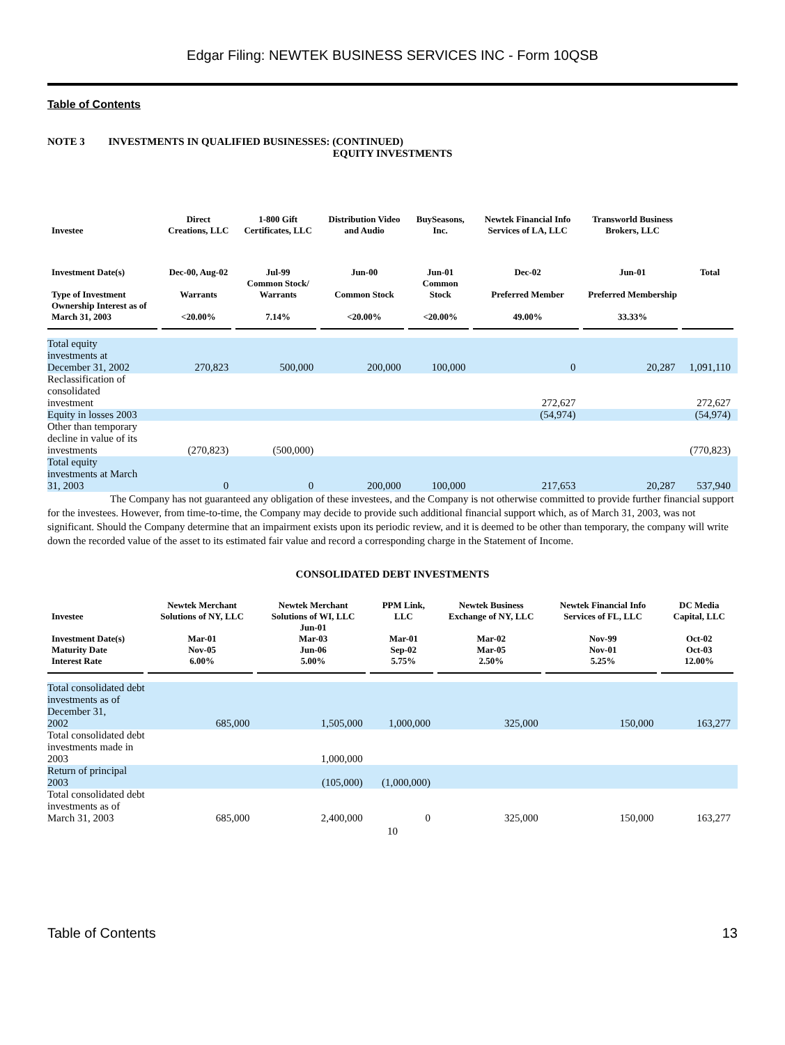Edgar Filing: NEWTEK BUSINESS SERVICES INC - Form 10QSB
Table of Contents
NOTE 3 INVESTMENTS IN QUALIFIED BUSINESSES: (CONTINUED)
EQUITY INVESTMENTS
| Investee | Direct Creations, LLC | 1-800 Gift Certificates, LLC | Distribution Video and Audio | BuySeasons, Inc. | Newtek Financial Info Services of LA, LLC | Transworld Business Brokers, LLC | |
| --- | --- | --- | --- | --- | --- | --- | --- |
| Investment Date(s) | Dec-00, Aug-02 | Jul-99 | Jun-00 | Jun-01 | Dec-02 | Jun-01 | Total |
| Type of Investment | Warrants | Common Stock/ Warrants | Common Stock | Common Stock | Preferred Member | Preferred Membership | |
| Ownership Interest as of March 31, 2003 | <20.00% | 7.14% | <20.00% | <20.00% | 49.00% | 33.33% | |
| Total equity investments at December 31, 2002 | 270,823 | 500,000 | 200,000 | 100,000 | 0 | 20,287 | 1,091,110 |
| Reclassification of consolidated investment | | | | | 272,627 | | 272,627 |
| Equity in losses 2003 | | | | | (54,974) | | (54,974) |
| Other than temporary decline in value of its investments | (270,823) | (500,000) | | | | | (770,823) |
| Total equity investments at March 31, 2003 | 0 | 0 | 200,000 | 100,000 | 217,653 | 20,287 | 537,940 |
The Company has not guaranteed any obligation of these investees, and the Company is not otherwise committed to provide further financial support for the investees. However, from time-to-time, the Company may decide to provide such additional financial support which, as of March 31, 2003, was not significant. Should the Company determine that an impairment exists upon its periodic review, and it is deemed to be other than temporary, the company will write down the recorded value of the asset to its estimated fair value and record a corresponding charge in the Statement of Income.
CONSOLIDATED DEBT INVESTMENTS
| Investee | Newtek Merchant Solutions of NY, LLC | Newtek Merchant Solutions of WI, LLC | PPM Link, LLC | Newtek Business Exchange of NY, LLC | Newtek Financial Info Services of FL, LLC | DC Media Capital, LLC |
| --- | --- | --- | --- | --- | --- | --- |
| Investment Date(s) | Mar-01 | Jun-01 Mar-03 | Mar-01 | Mar-02 | Nov-99 | Oct-02 |
| Maturity Date | Nov-05 | Jun-06 | Sep-02 | Mar-05 | Nov-01 | Oct-03 |
| Interest Rate | 6.00% | 5.00% | 5.75% | 2.50% | 5.25% | 12.00% |
| Total consolidated debt investments as of December 31, 2002 | 685,000 | 1,505,000 | 1,000,000 | 325,000 | 150,000 | 163,277 |
| Total consolidated debt investments made in 2003 | | 1,000,000 | | | | |
| Return of principal 2003 | | (105,000) | (1,000,000) | | | |
| Total consolidated debt investments as of March 31, 2003 | 685,000 | 2,400,000 | 0 | 325,000 | 150,000 | 163,277 |
10
Table of Contents 13